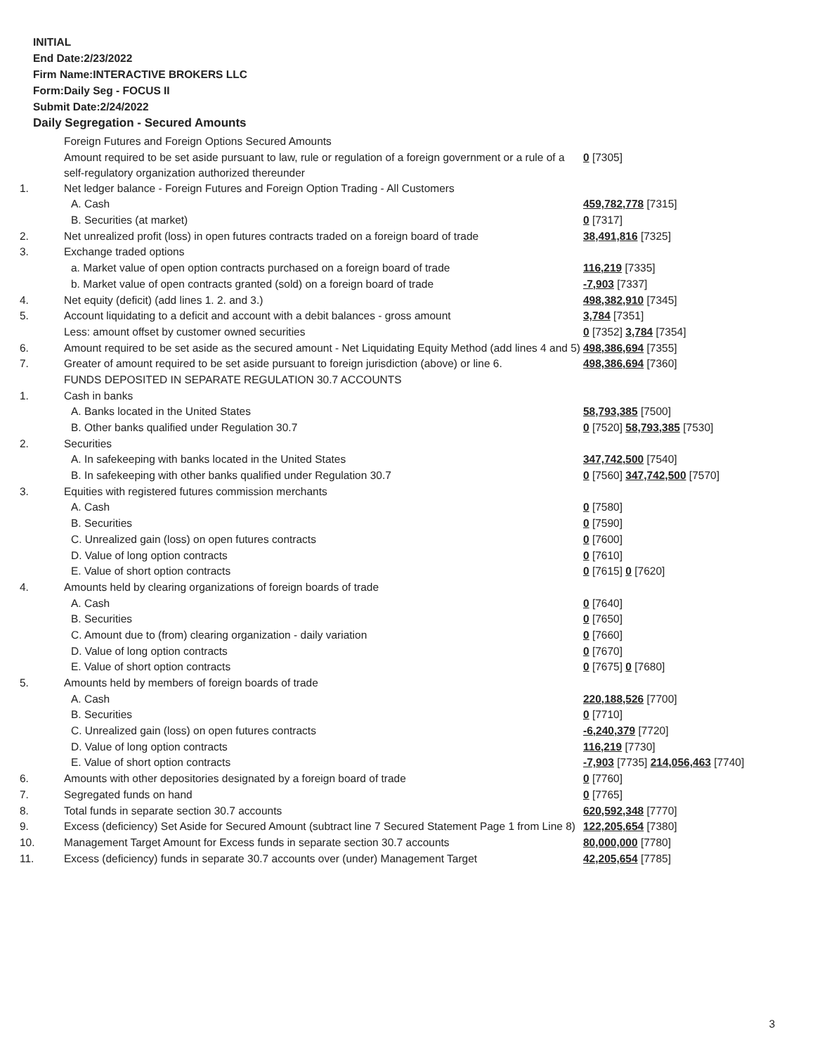INITIAL
End Date:2/23/2022
Firm Name:INTERACTIVE BROKERS LLC
Form:Daily Seg - FOCUS II
Submit Date:2/24/2022
Daily Segregation - Secured Amounts
| | Foreign Futures and Foreign Options Secured Amounts | |
| | Amount required to be set aside pursuant to law, rule or regulation of a foreign government or a rule of a self-regulatory organization authorized thereunder | 0 [7305] |
| 1. | Net ledger balance - Foreign Futures and Foreign Option Trading - All Customers | |
| | A. Cash | 459,782,778 [7315] |
| | B. Securities (at market) | 0 [7317] |
| 2. | Net unrealized profit (loss) in open futures contracts traded on a foreign board of trade | 38,491,816 [7325] |
| 3. | Exchange traded options | |
| | a. Market value of open option contracts purchased on a foreign board of trade | 116,219 [7335] |
| | b. Market value of open contracts granted (sold) on a foreign board of trade | -7,903 [7337] |
| 4. | Net equity (deficit) (add lines 1. 2. and 3.) | 498,382,910 [7345] |
| 5. | Account liquidating to a deficit and account with a debit balances - gross amount | 3,784 [7351] |
| | Less: amount offset by customer owned securities | 0 [7352] 3,784 [7354] |
| 6. | Amount required to be set aside as the secured amount - Net Liquidating Equity Method (add lines 4 and 5) | 498,386,694 [7355] |
| 7. | Greater of amount required to be set aside pursuant to foreign jurisdiction (above) or line 6. | 498,386,694 [7360] |
| | FUNDS DEPOSITED IN SEPARATE REGULATION 30.7 ACCOUNTS | |
| 1. | Cash in banks | |
| | A. Banks located in the United States | 58,793,385 [7500] |
| | B. Other banks qualified under Regulation 30.7 | 0 [7520] 58,793,385 [7530] |
| 2. | Securities | |
| | A. In safekeeping with banks located in the United States | 347,742,500 [7540] |
| | B. In safekeeping with other banks qualified under Regulation 30.7 | 0 [7560] 347,742,500 [7570] |
| 3. | Equities with registered futures commission merchants | |
| | A. Cash | 0 [7580] |
| | B. Securities | 0 [7590] |
| | C. Unrealized gain (loss) on open futures contracts | 0 [7600] |
| | D. Value of long option contracts | 0 [7610] |
| | E. Value of short option contracts | 0 [7615] 0 [7620] |
| 4. | Amounts held by clearing organizations of foreign boards of trade | |
| | A. Cash | 0 [7640] |
| | B. Securities | 0 [7650] |
| | C. Amount due to (from) clearing organization - daily variation | 0 [7660] |
| | D. Value of long option contracts | 0 [7670] |
| | E. Value of short option contracts | 0 [7675] 0 [7680] |
| 5. | Amounts held by members of foreign boards of trade | |
| | A. Cash | 220,188,526 [7700] |
| | B. Securities | 0 [7710] |
| | C. Unrealized gain (loss) on open futures contracts | -6,240,379 [7720] |
| | D. Value of long option contracts | 116,219 [7730] |
| | E. Value of short option contracts | -7,903 [7735] 214,056,463 [7740] |
| 6. | Amounts with other depositories designated by a foreign board of trade | 0 [7760] |
| 7. | Segregated funds on hand | 0 [7765] |
| 8. | Total funds in separate section 30.7 accounts | 620,592,348 [7770] |
| 9. | Excess (deficiency) Set Aside for Secured Amount (subtract line 7 Secured Statement Page 1 from Line 8) | 122,205,654 [7380] |
| 10. | Management Target Amount for Excess funds in separate section 30.7 accounts | 80,000,000 [7780] |
| 11. | Excess (deficiency) funds in separate 30.7 accounts over (under) Management Target | 42,205,654 [7785] |
3